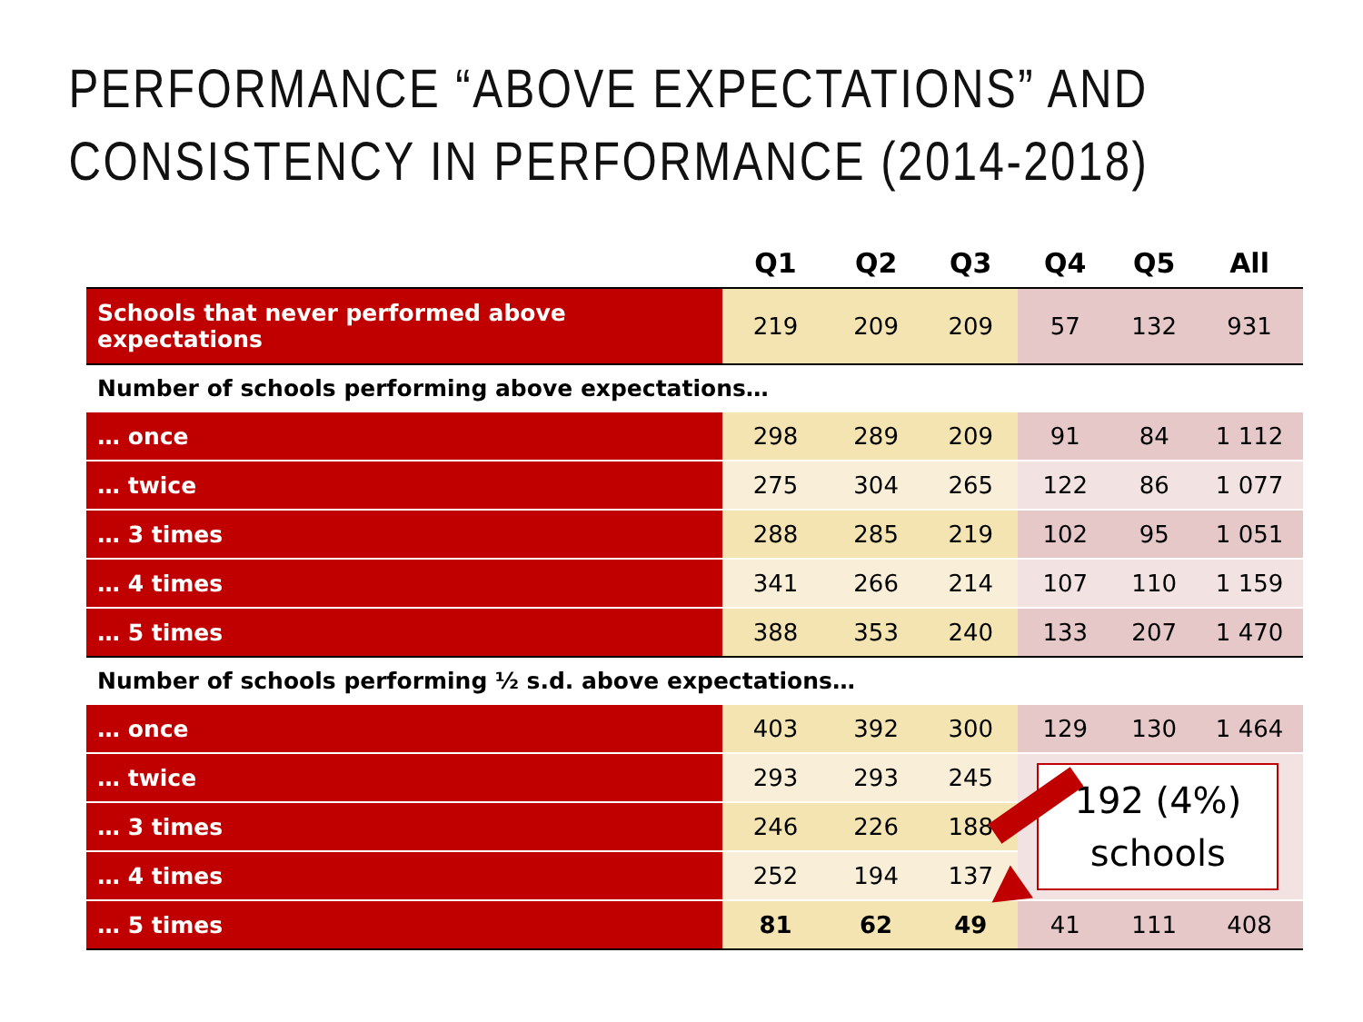PERFORMANCE “ABOVE EXPECTATIONS” AND
CONSISTENCY IN PERFORMANCE (2014-2018)
| | Q1 | Q2 | Q3 | Q4 | Q5 | All |
| --- | --- | --- | --- | --- | --- | --- |
| Schools that never performed above expectations | 219 | 209 | 209 | 57 | 132 | 931 |
| Number of schools performing above expectations… | | | | | | |
| … once | 298 | 289 | 209 | 91 | 84 | 1 112 |
| … twice | 275 | 304 | 265 | 122 | 86 | 1 077 |
| … 3 times | 288 | 285 | 219 | 102 | 95 | 1 051 |
| … 4 times | 341 | 266 | 214 | 107 | 110 | 1 159 |
| … 5 times | 388 | 353 | 240 | 133 | 207 | 1 470 |
| Number of schools performing ½ s.d. above expectations… | | | | | | |
| … once | 403 | 392 | 300 | 129 | 130 | 1 464 |
| … twice | 293 | 293 | 245 | 192 (4%) schools | | |
| … 3 times | 246 | 226 | 188 | | | |
| … 4 times | 252 | 194 | 137 | | | |
| … 5 times | 81 | 62 | 49 | 41 | 111 | 408 |